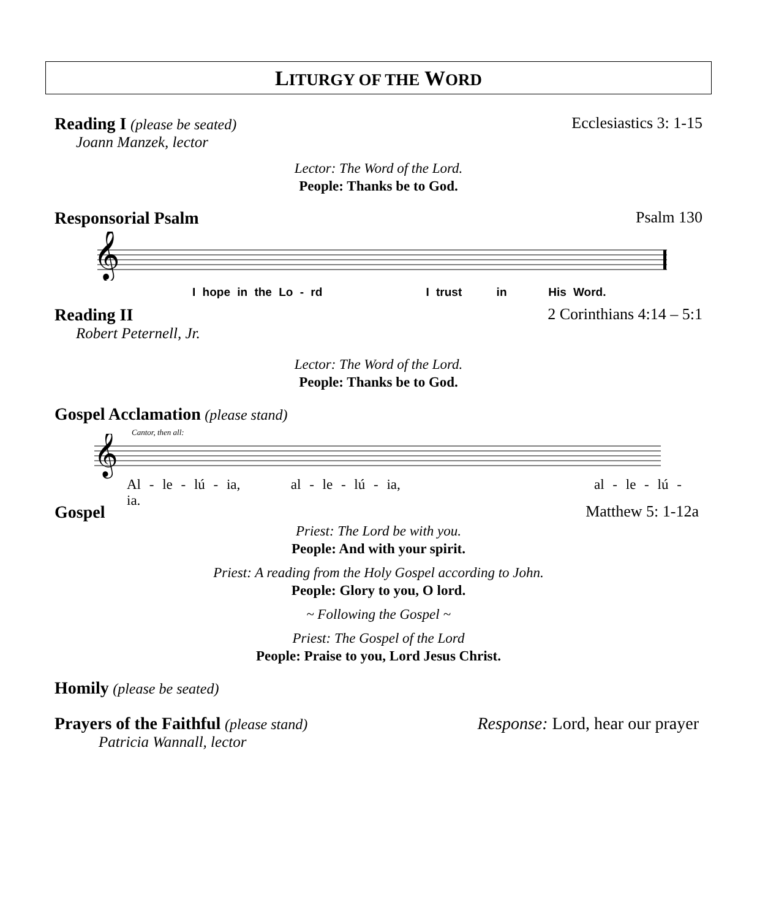LITURGY OF THE WORD
Reading I (please be seated) Ecclesiastics 3: 1-15
Joann Manzek, lector
Lector: The Word of the Lord.
People: Thanks be to God.
Responsorial Psalm Psalm 130
𝄞
I hope in the Lo - rd I trust in His Word.
Reading II 2 Corinthians 4:14 – 5:1
Robert Peternell, Jr.
Lector: The Word of the Lord.
People: Thanks be to God.
Gospel Acclamation (please stand)
Cantor, then all:
𝄞
Al - le - lú - ia, al - le - lú - ia, al - le - lú - ia.
Gospel Matthew 5: 1-12a
Priest: The Lord be with you.
People: And with your spirit.
Priest: A reading from the Holy Gospel according to John.
People: Glory to you, O lord.
~ Following the Gospel ~
Priest: The Gospel of the Lord
People: Praise to you, Lord Jesus Christ.
Homily (please be seated)
Prayers of the Faithful (please stand)
Response: Lord, hear our prayer
Patricia Wannall, lector